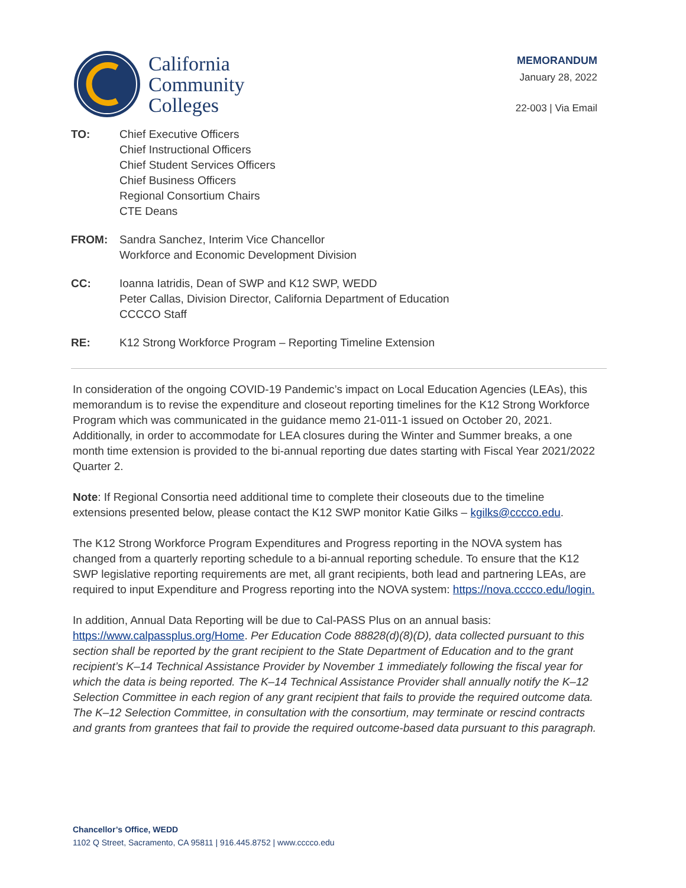California
Community
Colleges
MEMORANDUM
January 28, 2022
22-003 | Via Email
| TO: | Chief Executive Officers Chief Instructional Officers Chief Student Services Officers Chief Business Officers Regional Consortium Chairs CTE Deans |
| FROM: | Sandra Sanchez, Interim Vice Chancellor Workforce and Economic Development Division |
| CC: | Ioanna Iatridis, Dean of SWP and K12 SWP, WEDD Peter Callas, Division Director, California Department of Education CCCCO Staff |
| RE: | K12 Strong Workforce Program – Reporting Timeline Extension |
In consideration of the ongoing COVID-19 Pandemic’s impact on Local Education Agencies (LEAs), this memorandum is to revise the expenditure and closeout reporting timelines for the K12 Strong Workforce Program which was communicated in the guidance memo 21-011-1 issued on October 20, 2021. Additionally, in order to accommodate for LEA closures during the Winter and Summer breaks, a one month time extension is provided to the bi-annual reporting due dates starting with Fiscal Year 2021/2022 Quarter 2.
Note: If Regional Consortia need additional time to complete their closeouts due to the timeline extensions presented below, please contact the K12 SWP monitor Katie Gilks – kgilks@cccco.edu.
The K12 Strong Workforce Program Expenditures and Progress reporting in the NOVA system has changed from a quarterly reporting schedule to a bi-annual reporting schedule. To ensure that the K12 SWP legislative reporting requirements are met, all grant recipients, both lead and partnering LEAs, are required to input Expenditure and Progress reporting into the NOVA system: https://nova.cccco.edu/login.
In addition, Annual Data Reporting will be due to Cal-PASS Plus on an annual basis: https://www.calpassplus.org/Home. Per Education Code 88828(d)(8)(D), data collected pursuant to this section shall be reported by the grant recipient to the State Department of Education and to the grant recipient’s K–14 Technical Assistance Provider by November 1 immediately following the fiscal year for which the data is being reported. The K–14 Technical Assistance Provider shall annually notify the K–12 Selection Committee in each region of any grant recipient that fails to provide the required outcome data. The K–12 Selection Committee, in consultation with the consortium, may terminate or rescind contracts and grants from grantees that fail to provide the required outcome-based data pursuant to this paragraph.
Chancellor’s Office, WEDD
1102 Q Street, Sacramento, CA 95811 | 916.445.8752 | www.cccco.edu